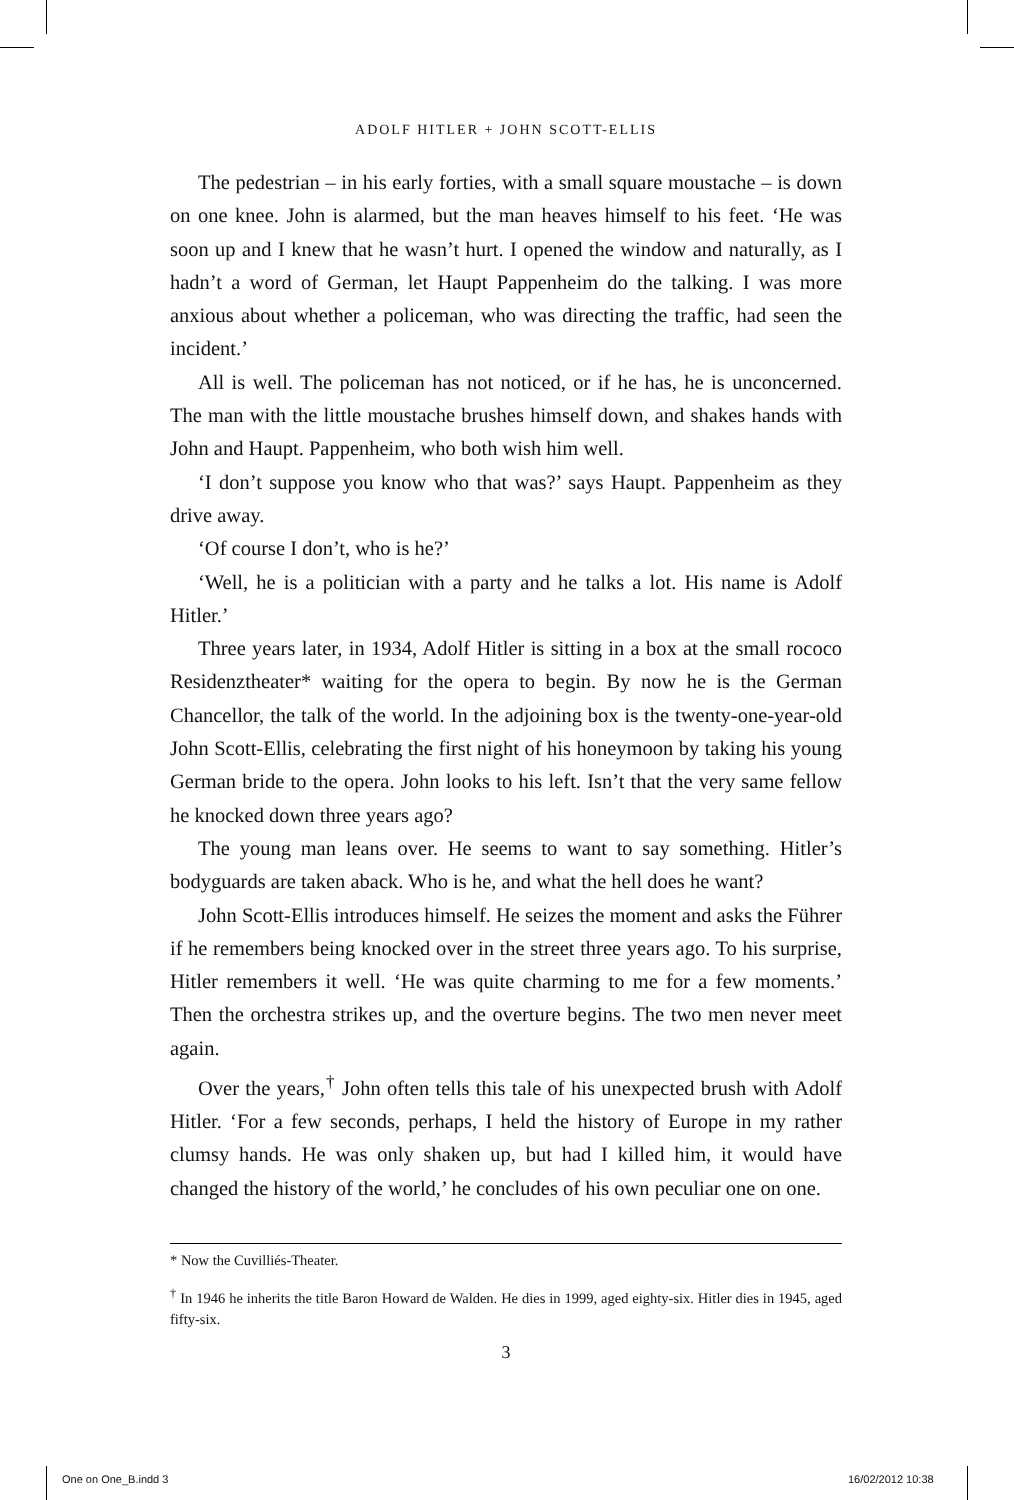ADOLF HITLER + JOHN SCOTT-ELLIS
The pedestrian – in his early forties, with a small square moustache – is down on one knee. John is alarmed, but the man heaves himself to his feet. ‘He was soon up and I knew that he wasn’t hurt. I opened the window and naturally, as I hadn’t a word of German, let Haupt Pappenheim do the talking. I was more anxious about whether a policeman, who was directing the traffic, had seen the incident.’
All is well. The policeman has not noticed, or if he has, he is unconcerned. The man with the little moustache brushes himself down, and shakes hands with John and Haupt. Pappenheim, who both wish him well.
‘I don’t suppose you know who that was?’ says Haupt. Pappenheim as they drive away.
‘Of course I don’t, who is he?’
‘Well, he is a politician with a party and he talks a lot. His name is Adolf Hitler.’
Three years later, in 1934, Adolf Hitler is sitting in a box at the small rococo Residenztheater* waiting for the opera to begin. By now he is the German Chancellor, the talk of the world. In the adjoining box is the twenty-one-year-old John Scott-Ellis, celebrating the first night of his honeymoon by taking his young German bride to the opera. John looks to his left. Isn’t that the very same fellow he knocked down three years ago?
The young man leans over. He seems to want to say something. Hitler’s bodyguards are taken aback. Who is he, and what the hell does he want?
John Scott-Ellis introduces himself. He seizes the moment and asks the Führer if he remembers being knocked over in the street three years ago. To his surprise, Hitler remembers it well. ‘He was quite charming to me for a few moments.’ Then the orchestra strikes up, and the overture begins. The two men never meet again.
Over the years,<sup>†</sup> John often tells this tale of his unexpected brush with Adolf Hitler. ‘For a few seconds, perhaps, I held the history of Europe in my rather clumsy hands. He was only shaken up, but had I killed him, it would have changed the history of the world,’ he concludes of his own peculiar one on one.
* Now the Cuvilliés-Theater.
<sup>†</sup> In 1946 he inherits the title Baron Howard de Walden. He dies in 1999, aged eighty-six. Hitler dies in 1945, aged fifty-six.
3
One on One_B.indd 3 16/02/2012 10:38